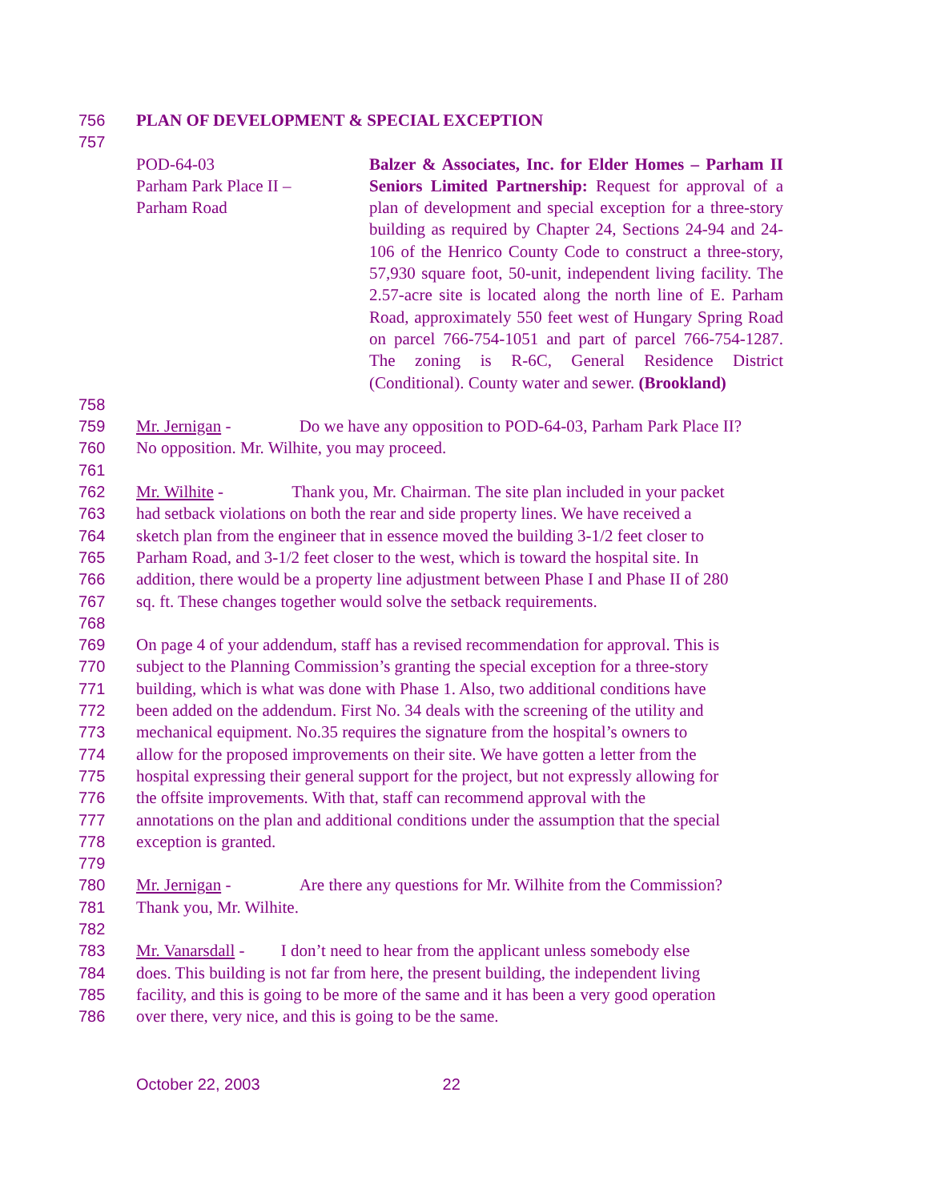756 PLAN OF DEVELOPMENT & SPECIAL EXCEPTION
757
POD-64-03
Parham Park Place II –
Parham Road
Balzer & Associates, Inc. for Elder Homes – Parham II Seniors Limited Partnership: Request for approval of a plan of development and special exception for a three-story building as required by Chapter 24, Sections 24-94 and 24-106 of the Henrico County Code to construct a three-story, 57,930 square foot, 50-unit, independent living facility. The 2.57-acre site is located along the north line of E. Parham Road, approximately 550 feet west of Hungary Spring Road on parcel 766-754-1051 and part of parcel 766-754-1287. The zoning is R-6C, General Residence District (Conditional). County water and sewer. (Brookland)
758
759 Mr. Jernigan - Do we have any opposition to POD-64-03, Parham Park Place II?
760 No opposition. Mr. Wilhite, you may proceed.
761
762 Mr. Wilhite - Thank you, Mr. Chairman. The site plan included in your packet
763 had setback violations on both the rear and side property lines. We have received a
764 sketch plan from the engineer that in essence moved the building 3-1/2 feet closer to
765 Parham Road, and 3-1/2 feet closer to the west, which is toward the hospital site. In
766 addition, there would be a property line adjustment between Phase I and Phase II of 280
767 sq. ft. These changes together would solve the setback requirements.
768
769 On page 4 of your addendum, staff has a revised recommendation for approval. This is
770 subject to the Planning Commission’s granting the special exception for a three-story
771 building, which is what was done with Phase 1. Also, two additional conditions have
772 been added on the addendum. First No. 34 deals with the screening of the utility and
773 mechanical equipment. No.35 requires the signature from the hospital’s owners to
774 allow for the proposed improvements on their site. We have gotten a letter from the
775 hospital expressing their general support for the project, but not expressly allowing for
776 the offsite improvements. With that, staff can recommend approval with the
777 annotations on the plan and additional conditions under the assumption that the special
778 exception is granted.
779
780 Mr. Jernigan - Are there any questions for Mr. Wilhite from the Commission?
781 Thank you, Mr. Wilhite.
782
783 Mr. Vanarsdall - I don’t need to hear from the applicant unless somebody else
784 does. This building is not far from here, the present building, the independent living
785 facility, and this is going to be more of the same and it has been a very good operation
786 over there, very nice, and this is going to be the same.
October 22, 2003 22